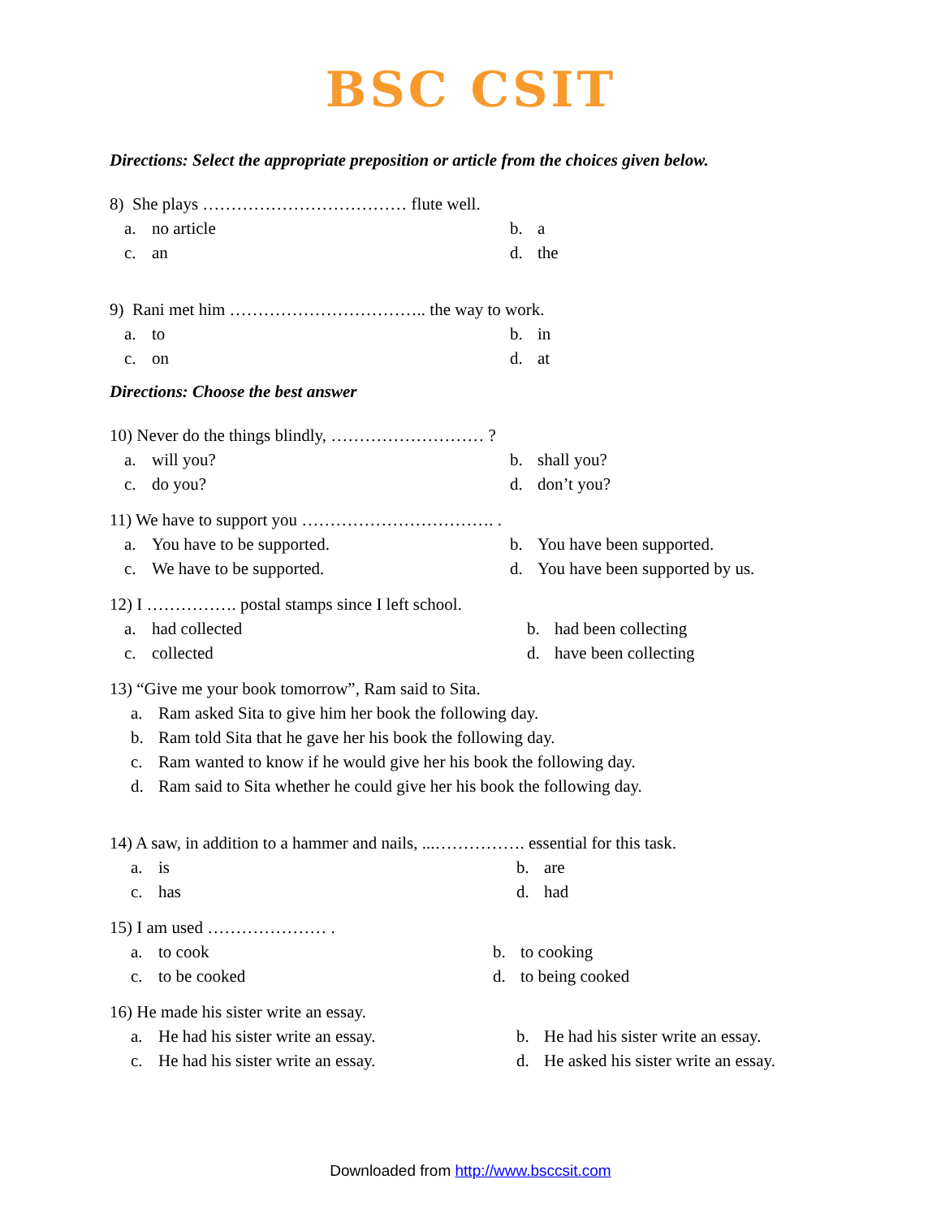BSC CSIT
Directions: Select the appropriate preposition or article from the choices given below.
8) She plays ……………………………… flute well.
a. no article b. a c. an d. the
9) Rani met him …………………………….. the way to work.
a. to b. in c. on d. at
Directions: Choose the best answer
10) Never do the things blindly, ……………………… ?
a. will you? b. shall you? c. do you? d. don’t you?
11) We have to support you ……………………………. .
a. You have to be supported. b. You have been supported. c. We have to be supported. d. You have been supported by us.
12) I ……………. postal stamps since I left school.
a. had collected b. had been collecting c. collected d. have been collecting
13) “Give me your book tomorrow”, Ram said to Sita.
a. Ram asked Sita to give him her book the following day.
b. Ram told Sita that he gave her his book the following day.
c. Ram wanted to know if he would give her his book the following day.
d. Ram said to Sita whether he could give her his book the following day.
14) A saw, in addition to a hammer and nails, ...……………. essential for this task.
a. is b. are c. has d. had
15) I am used ………………… .
a. to cook b. to cooking c. to be cooked d. to being cooked
16) He made his sister write an essay.
a. He had his sister write an essay. b. He had his sister write an essay. c. He had his sister write an essay. d. He asked his sister write an essay.
Downloaded from http://www.bsccsit.com